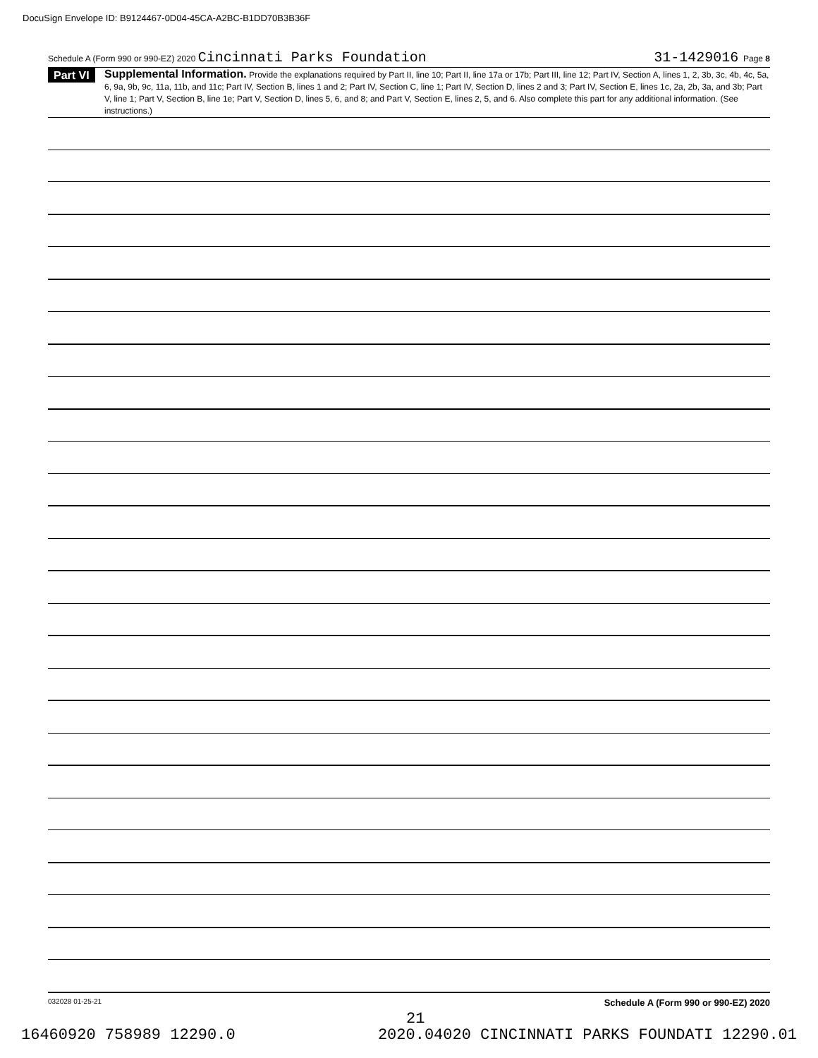DocuSign Envelope ID: B9124467-0D04-45CA-A2BC-B1DD70B3B36F
Schedule A (Form 990 or 990-EZ) 2020 Cincinnati Parks Foundation 31-1429016 Page 8
Part VI Supplemental Information. Provide the explanations required by Part II, line 10; Part II, line 17a or 17b; Part III, line 12; Part IV, Section A, lines 1, 2, 3b, 3c, 4b, 4c, 5a, 6, 9a, 9b, 9c, 11a, 11b, and 11c; Part IV, Section B, lines 1 and 2; Part IV, Section C, line 1; Part IV, Section D, lines 2 and 3; Part IV, Section E, lines 1c, 2a, 2b, 3a, and 3b; Part V, line 1; Part V, Section B, line 1e; Part V, Section D, lines 5, 6, and 8; and Part V, Section E, lines 2, 5, and 6. Also complete this part for any additional information. (See instructions.)
032028 01-25-21 Schedule A (Form 990 or 990-EZ) 2020
21
16460920 758989 12290.0 2020.04020 CINCINNATI PARKS FOUNDATI 12290.01